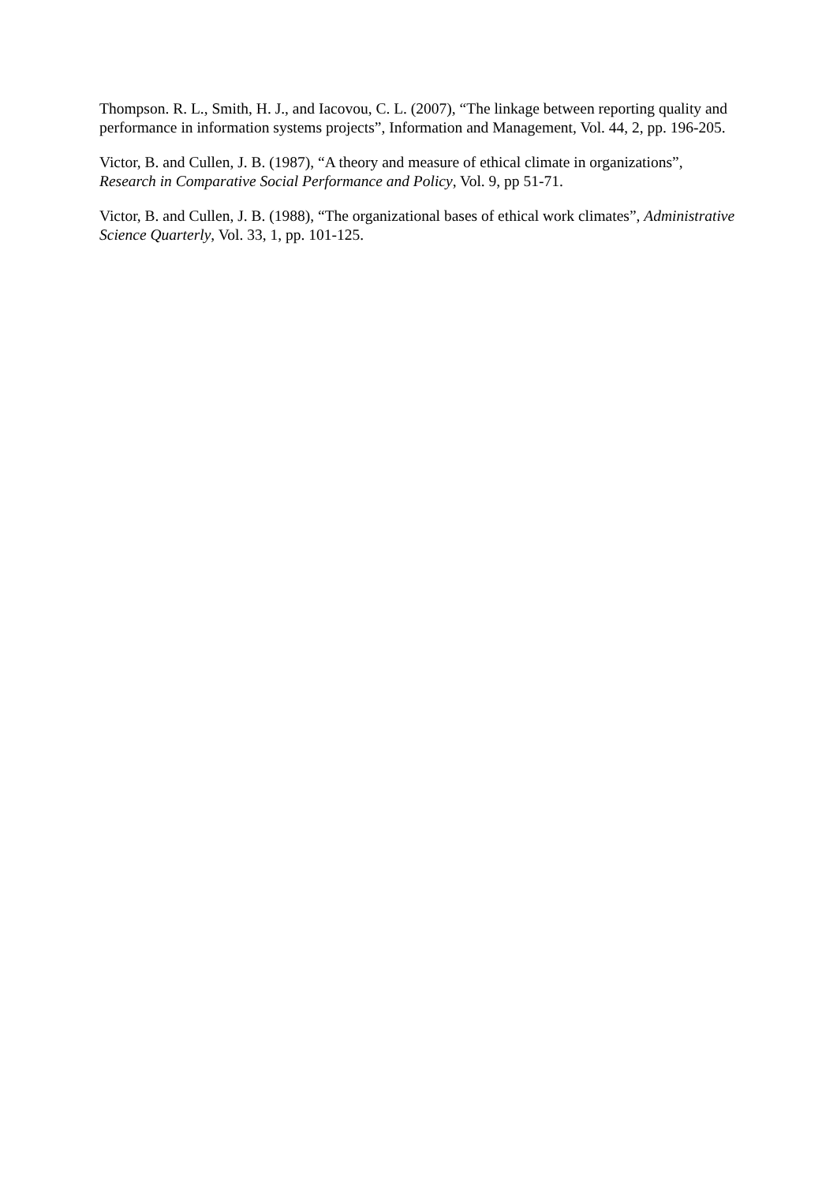Thompson. R. L., Smith, H. J., and Iacovou, C. L. (2007), “The linkage between reporting quality and performance in information systems projects”, Information and Management, Vol. 44, 2, pp. 196-205.
Victor, B. and Cullen, J. B. (1987), “A theory and measure of ethical climate in organizations”, Research in Comparative Social Performance and Policy, Vol. 9, pp 51-71.
Victor, B. and Cullen, J. B. (1988), “The organizational bases of ethical work climates”, Administrative Science Quarterly, Vol. 33, 1, pp. 101-125.